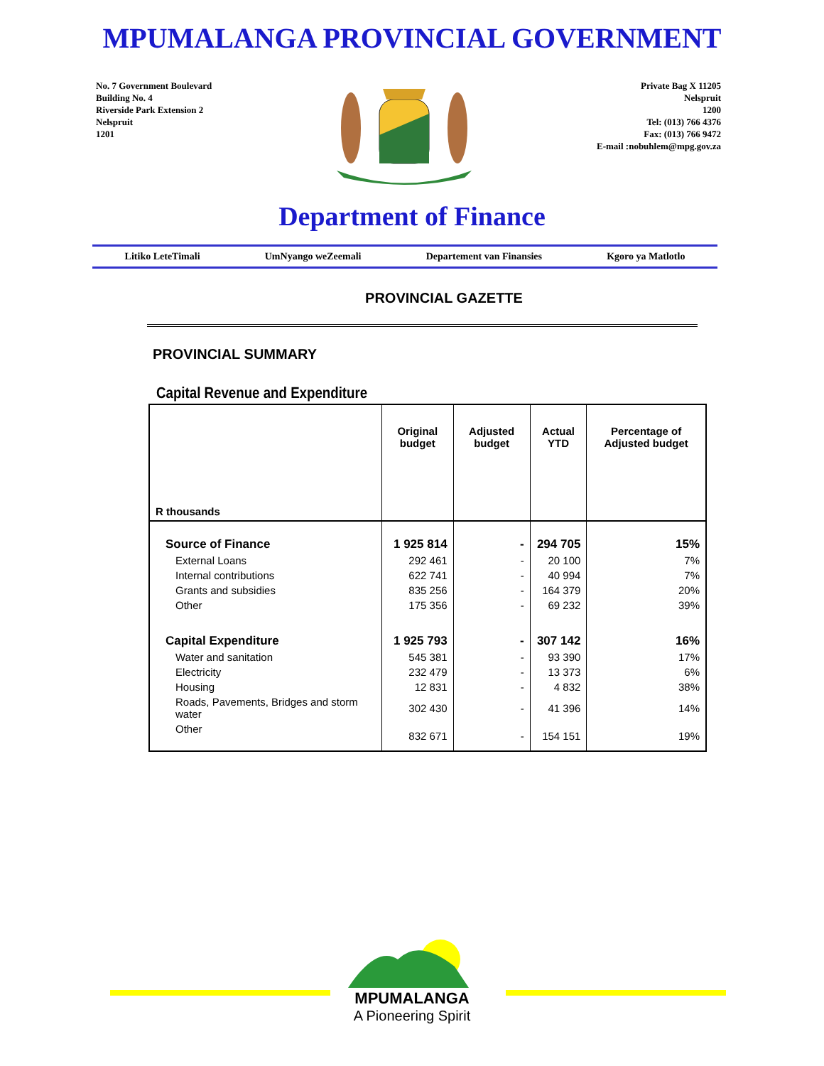MPUMALANGA PROVINCIAL GOVERNMENT
No. 7 Government Boulevard
Building No. 4
Riverside Park Extension 2
Nelspruit
1201
Private Bag X 11205
Nelspruit
1200
Tel: (013) 766 4376
Fax: (013) 766 9472
E-mail :nobuhlem@mpg.gov.za
Department of Finance
Litiko LeteTimali UmNyango weZeemali Departement van Finansies Kgoro ya Matlotlo
PROVINCIAL GAZETTE
PROVINCIAL SUMMARY
Capital Revenue and Expenditure
| R thousands | Original budget | Adjusted budget | Actual YTD | Percentage of Adjusted budget |
| --- | --- | --- | --- | --- |
| Source of Finance | 1 925 814 | - | 294 705 | 15% |
| External Loans | 292 461 | - | 20 100 | 7% |
| Internal contributions | 622 741 | - | 40 994 | 7% |
| Grants and subsidies | 835 256 | - | 164 379 | 20% |
| Other | 175 356 | - | 69 232 | 39% |
| Capital Expenditure | 1 925 793 | - | 307 142 | 16% |
| Water and sanitation | 545 381 | - | 93 390 | 17% |
| Electricity | 232 479 | - | 13 373 | 6% |
| Housing | 12 831 | - | 4 832 | 38% |
| Roads, Pavements, Bridges and storm water | 302 430 | - | 41 396 | 14% |
| Other | 832 671 | - | 154 151 | 19% |
MPUMALANGA
A Pioneering Spirit